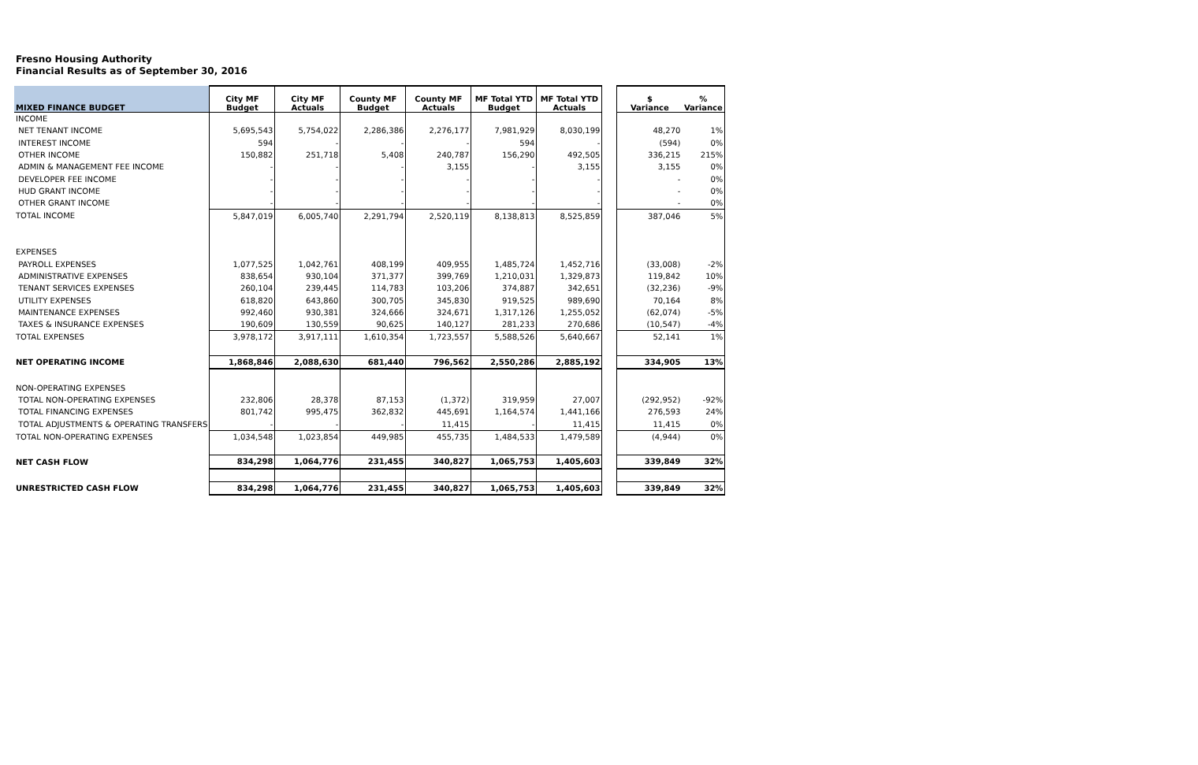Fresno Housing Authority
Financial Results as of September 30, 2016
| MIXED FINANCE BUDGET | City MF Budget | City MF Actuals | County MF Budget | County MF Actuals | MF Total YTD Budget | MF Total YTD Actuals | | $ Variance | % Variance |
| --- | --- | --- | --- | --- | --- | --- | --- | --- | --- |
| INCOME | | | | | | | | | |
| NET TENANT INCOME | 5,695,543 | 5,754,022 | 2,286,386 | 2,276,177 | 7,981,929 | 8,030,199 | | 48,270 | 1% |
| INTEREST INCOME | 594 | - | - | - | 594 | - | | (594) | 0% |
| OTHER INCOME | 150,882 | 251,718 | 5,408 | 240,787 | 156,290 | 492,505 | | 336,215 | 215% |
| ADMIN & MANAGEMENT FEE INCOME | - | - | - | 3,155 | - | 3,155 | | 3,155 | 0% |
| DEVELOPER FEE INCOME | - | - | - | - | - | - | | - | 0% |
| HUD GRANT INCOME | - | - | - | - | - | - | | - | 0% |
| OTHER GRANT INCOME | - | - | - | - | - | - | | - | 0% |
| TOTAL INCOME | 5,847,019 | 6,005,740 | 2,291,794 | 2,520,119 | 8,138,813 | 8,525,859 | | 387,046 | 5% |
| EXPENSES | | | | | | | | | |
| PAYROLL EXPENSES | 1,077,525 | 1,042,761 | 408,199 | 409,955 | 1,485,724 | 1,452,716 | | (33,008) | -2% |
| ADMINISTRATIVE EXPENSES | 838,654 | 930,104 | 371,377 | 399,769 | 1,210,031 | 1,329,873 | | 119,842 | 10% |
| TENANT SERVICES EXPENSES | 260,104 | 239,445 | 114,783 | 103,206 | 374,887 | 342,651 | | (32,236) | -9% |
| UTILITY EXPENSES | 618,820 | 643,860 | 300,705 | 345,830 | 919,525 | 989,690 | | 70,164 | 8% |
| MAINTENANCE EXPENSES | 992,460 | 930,381 | 324,666 | 324,671 | 1,317,126 | 1,255,052 | | (62,074) | -5% |
| TAXES & INSURANCE EXPENSES | 190,609 | 130,559 | 90,625 | 140,127 | 281,233 | 270,686 | | (10,547) | -4% |
| TOTAL EXPENSES | 3,978,172 | 3,917,111 | 1,610,354 | 1,723,557 | 5,588,526 | 5,640,667 | | 52,141 | 1% |
| NET OPERATING INCOME | 1,868,846 | 2,088,630 | 681,440 | 796,562 | 2,550,286 | 2,885,192 | | 334,905 | 13% |
| NON-OPERATING EXPENSES | | | | | | | | | |
| TOTAL NON-OPERATING EXPENSES | 232,806 | 28,378 | 87,153 | (1,372) | 319,959 | 27,007 | | (292,952) | -92% |
| TOTAL FINANCING EXPENSES | 801,742 | 995,475 | 362,832 | 445,691 | 1,164,574 | 1,441,166 | | 276,593 | 24% |
| TOTAL ADJUSTMENTS & OPERATING TRANSFERS | - | - | - | 11,415 | - | 11,415 | | 11,415 | 0% |
| TOTAL NON-OPERATING EXPENSES | 1,034,548 | 1,023,854 | 449,985 | 455,735 | 1,484,533 | 1,479,589 | | (4,944) | 0% |
| NET CASH FLOW | 834,298 | 1,064,776 | 231,455 | 340,827 | 1,065,753 | 1,405,603 | | 339,849 | 32% |
| UNRESTRICTED CASH FLOW | 834,298 | 1,064,776 | 231,455 | 340,827 | 1,065,753 | 1,405,603 | | 339,849 | 32% |